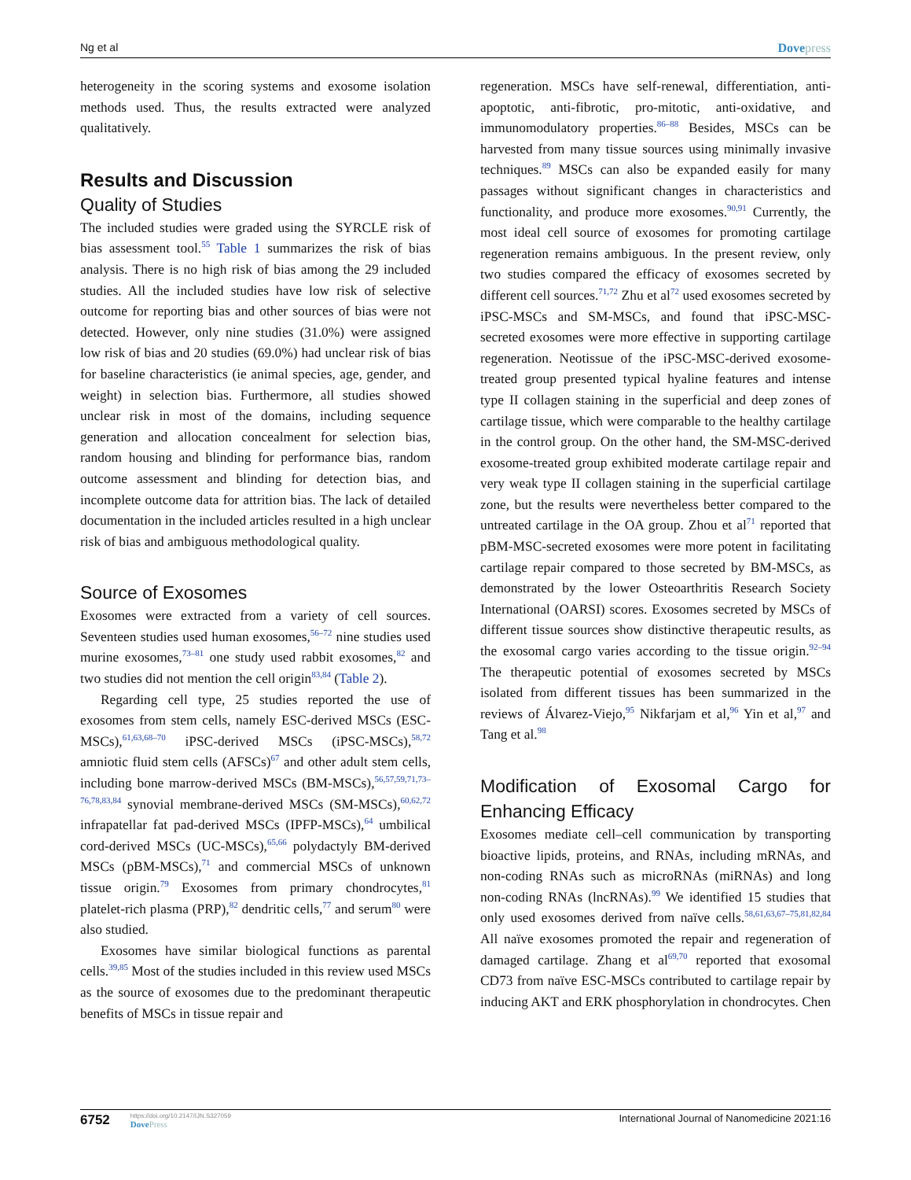Ng et al Dovepress
heterogeneity in the scoring systems and exosome isolation methods used. Thus, the results extracted were analyzed qualitatively.
Results and Discussion
Quality of Studies
The included studies were graded using the SYRCLE risk of bias assessment tool.<sup>55</sup> Table 1 summarizes the risk of bias analysis. There is no high risk of bias among the 29 included studies. All the included studies have low risk of selective outcome for reporting bias and other sources of bias were not detected. However, only nine studies (31.0%) were assigned low risk of bias and 20 studies (69.0%) had unclear risk of bias for baseline characteristics (ie animal species, age, gender, and weight) in selection bias. Furthermore, all studies showed unclear risk in most of the domains, including sequence generation and allocation concealment for selection bias, random housing and blinding for performance bias, random outcome assessment and blinding for detection bias, and incomplete outcome data for attrition bias. The lack of detailed documentation in the included articles resulted in a high unclear risk of bias and ambiguous methodological quality.
Source of Exosomes
Exosomes were extracted from a variety of cell sources. Seventeen studies used human exosomes,<sup>56–72</sup> nine studies used murine exosomes,<sup>73–81</sup> one study used rabbit exosomes,<sup>82</sup> and two studies did not mention the cell origin<sup>83,84</sup> (Table 2).
Regarding cell type, 25 studies reported the use of exosomes from stem cells, namely ESC-derived MSCs (ESC-MSCs),<sup>61,63,68–70</sup> iPSC-derived MSCs (iPSC-MSCs),<sup>58,72</sup> amniotic fluid stem cells (AFSCs)<sup>67</sup> and other adult stem cells, including bone marrow-derived MSCs (BM-MSCs),<sup>56,57,59,71,73–76,78,83,84</sup> synovial membrane-derived MSCs (SM-MSCs),<sup>60,62,72</sup> infrapatellar fat pad-derived MSCs (IPFP-MSCs),<sup>64</sup> umbilical cord-derived MSCs (UC-MSCs),<sup>65,66</sup> polydactyly BM-derived MSCs (pBM-MSCs),<sup>71</sup> and commercial MSCs of unknown tissue origin.<sup>79</sup> Exosomes from primary chondrocytes,<sup>81</sup> platelet-rich plasma (PRP),<sup>82</sup> dendritic cells,<sup>77</sup> and serum<sup>80</sup> were also studied.
Exosomes have similar biological functions as parental cells.<sup>39,85</sup> Most of the studies included in this review used MSCs as the source of exosomes due to the predominant therapeutic benefits of MSCs in tissue repair and
regeneration. MSCs have self-renewal, differentiation, anti-apoptotic, anti-fibrotic, pro-mitotic, anti-oxidative, and immunomodulatory properties.<sup>86–88</sup> Besides, MSCs can be harvested from many tissue sources using minimally invasive techniques.<sup>89</sup> MSCs can also be expanded easily for many passages without significant changes in characteristics and functionality, and produce more exosomes.<sup>90,91</sup> Currently, the most ideal cell source of exosomes for promoting cartilage regeneration remains ambiguous. In the present review, only two studies compared the efficacy of exosomes secreted by different cell sources.<sup>71,72</sup> Zhu et al<sup>72</sup> used exosomes secreted by iPSC-MSCs and SM-MSCs, and found that iPSC-MSC-secreted exosomes were more effective in supporting cartilage regeneration. Neotissue of the iPSC-MSC-derived exosome-treated group presented typical hyaline features and intense type II collagen staining in the superficial and deep zones of cartilage tissue, which were comparable to the healthy cartilage in the control group. On the other hand, the SM-MSC-derived exosome-treated group exhibited moderate cartilage repair and very weak type II collagen staining in the superficial cartilage zone, but the results were nevertheless better compared to the untreated cartilage in the OA group. Zhou et al<sup>71</sup> reported that pBM-MSC-secreted exosomes were more potent in facilitating cartilage repair compared to those secreted by BM-MSCs, as demonstrated by the lower Osteoarthritis Research Society International (OARSI) scores. Exosomes secreted by MSCs of different tissue sources show distinctive therapeutic results, as the exosomal cargo varies according to the tissue origin.<sup>92–94</sup> The therapeutic potential of exosomes secreted by MSCs isolated from different tissues has been summarized in the reviews of Álvarez-Viejo,<sup>95</sup> Nikfarjam et al,<sup>96</sup> Yin et al,<sup>97</sup> and Tang et al.<sup>98</sup>
Modification of Exosomal Cargo for Enhancing Efficacy
Exosomes mediate cell–cell communication by transporting bioactive lipids, proteins, and RNAs, including mRNAs, and non-coding RNAs such as microRNAs (miRNAs) and long non-coding RNAs (lncRNAs).<sup>99</sup> We identified 15 studies that only used exosomes derived from naïve cells.<sup>58,61,63,67–75,81,82,84</sup> All naïve exosomes promoted the repair and regeneration of damaged cartilage. Zhang et al<sup>69,70</sup> reported that exosomal CD73 from naïve ESC-MSCs contributed to cartilage repair by inducing AKT and ERK phosphorylation in chondrocytes. Chen
6752
https://doi.org/10.2147/IJN.S327059
DovePress
International Journal of Nanomedicine 2021:16